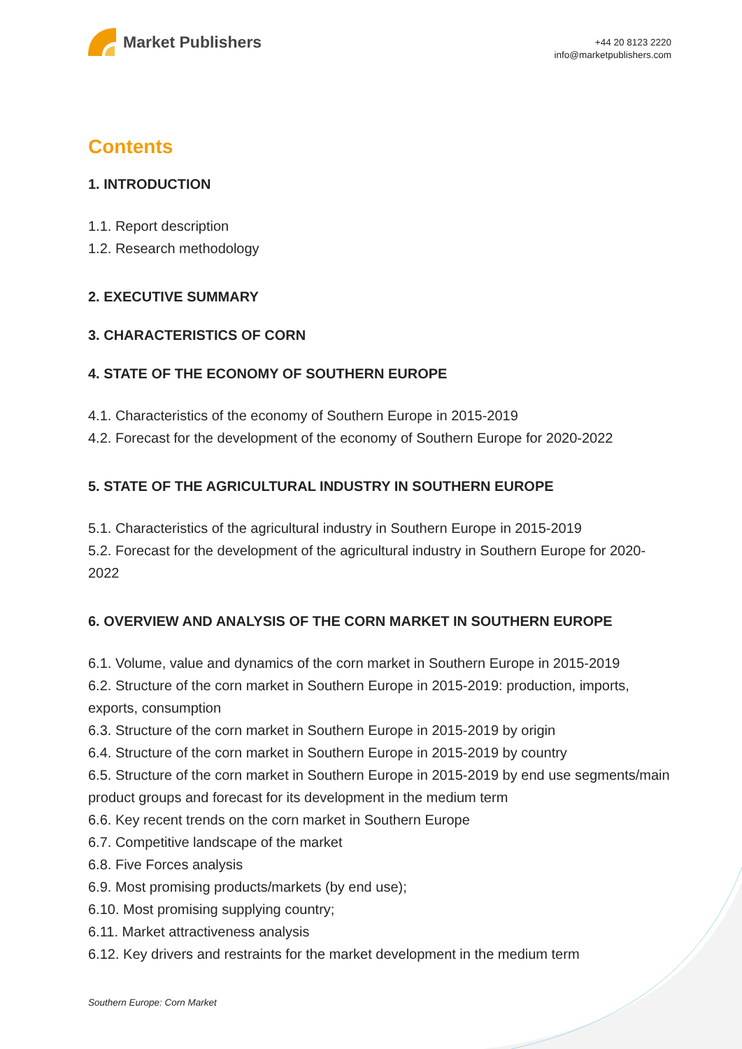Market Publishers
+44 20 8123 2220
info@marketpublishers.com
Contents
1. INTRODUCTION
1.1. Report description
1.2. Research methodology
2. EXECUTIVE SUMMARY
3. CHARACTERISTICS OF CORN
4. STATE OF THE ECONOMY OF SOUTHERN EUROPE
4.1. Characteristics of the economy of Southern Europe in 2015-2019
4.2. Forecast for the development of the economy of Southern Europe for 2020-2022
5. STATE OF THE AGRICULTURAL INDUSTRY IN SOUTHERN EUROPE
5.1. Characteristics of the agricultural industry in Southern Europe in 2015-2019
5.2. Forecast for the development of the agricultural industry in Southern Europe for 2020-2022
6. OVERVIEW AND ANALYSIS OF THE CORN MARKET IN SOUTHERN EUROPE
6.1. Volume, value and dynamics of the corn market in Southern Europe in 2015-2019
6.2. Structure of the corn market in Southern Europe in 2015-2019: production, imports, exports, consumption
6.3. Structure of the corn market in Southern Europe in 2015-2019 by origin
6.4. Structure of the corn market in Southern Europe in 2015-2019 by country
6.5. Structure of the corn market in Southern Europe in 2015-2019 by end use segments/main product groups and forecast for its development in the medium term
6.6. Key recent trends on the corn market in Southern Europe
6.7. Competitive landscape of the market
6.8. Five Forces analysis
6.9. Most promising products/markets (by end use);
6.10. Most promising supplying country;
6.11. Market attractiveness analysis
6.12. Key drivers and restraints for the market development in the medium term
Southern Europe: Corn Market